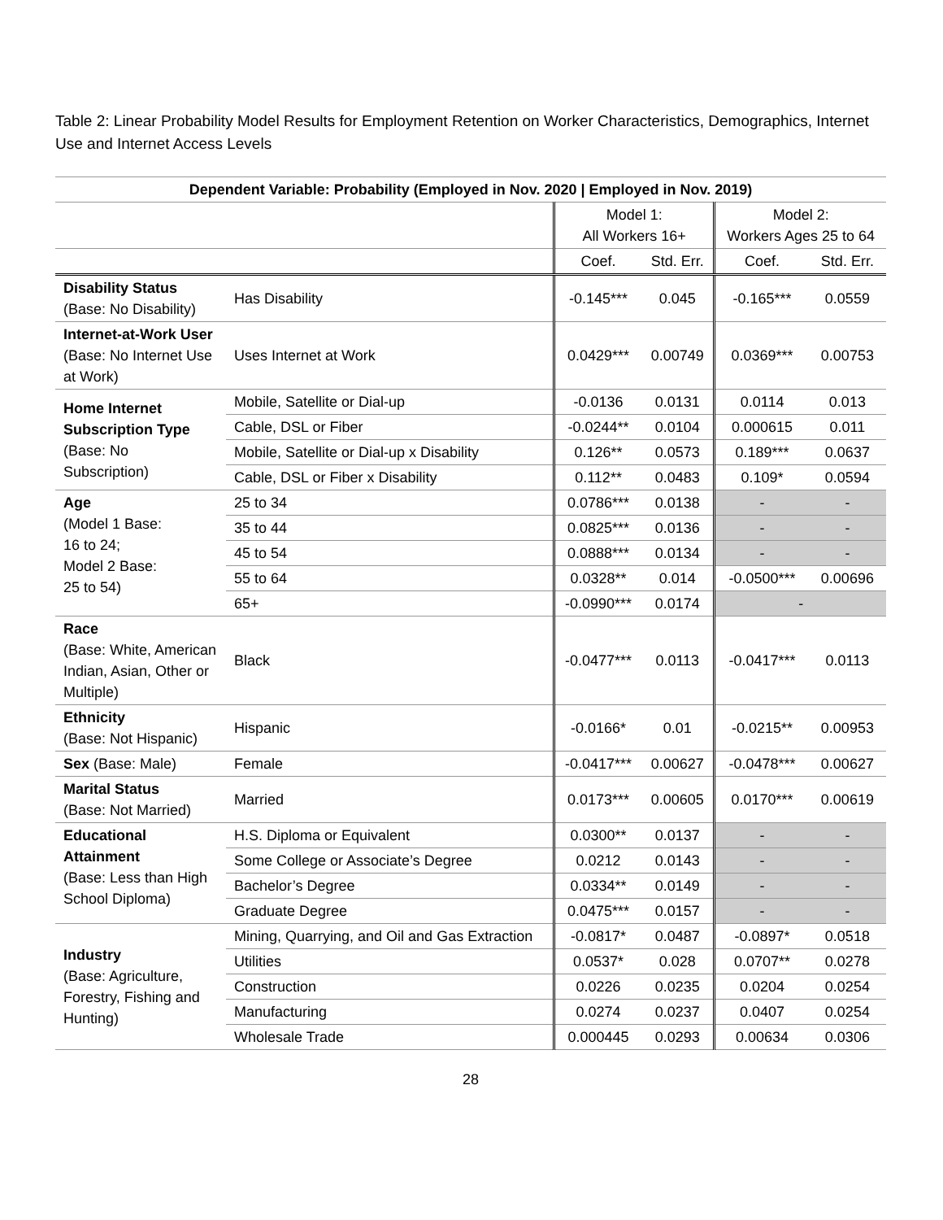Table 2: Linear Probability Model Results for Employment Retention on Worker Characteristics, Demographics, Internet Use and Internet Access Levels
| Dependent Variable: Probability (Employed in Nov. 2020 / Employed in Nov. 2019) | | | | | |
| --- | --- | --- | --- | --- | --- |
| | | Model 1: All Workers 16+ | | Model 2: Workers Ages 25 to 64 | |
| | | Coef. | Std. Err. | Coef. | Std. Err. |
| Disability Status (Base: No Disability) | Has Disability | -0.145*** | 0.045 | -0.165*** | 0.0559 |
| Internet-at-Work User (Base: No Internet Use at Work) | Uses Internet at Work | 0.0429*** | 0.00749 | 0.0369*** | 0.00753 |
| Home Internet Subscription Type (Base: No Subscription) | Mobile, Satellite or Dial-up | -0.0136 | 0.0131 | 0.0114 | 0.013 |
| | Cable, DSL or Fiber | -0.0244** | 0.0104 | 0.000615 | 0.011 |
| | Mobile, Satellite or Dial-up x Disability | 0.126** | 0.0573 | 0.189*** | 0.0637 |
| | Cable, DSL or Fiber x Disability | 0.112** | 0.0483 | 0.109* | 0.0594 |
| Age (Model 1 Base: 16 to 24; Model 2 Base: 25 to 54) | 25 to 34 | 0.0786*** | 0.0138 | - | - |
| | 35 to 44 | 0.0825*** | 0.0136 | - | - |
| | 45 to 54 | 0.0888*** | 0.0134 | - | - |
| | 55 to 64 | 0.0328** | 0.014 | -0.0500*** | 0.00696 |
| | 65+ | -0.0990*** | 0.0174 | - | |
| Race (Base: White, American Indian, Asian, Other or Multiple) | Black | -0.0477*** | 0.0113 | -0.0417*** | 0.0113 |
| Ethnicity (Base: Not Hispanic) | Hispanic | -0.0166* | 0.01 | -0.0215** | 0.00953 |
| Sex (Base: Male) | Female | -0.0417*** | 0.00627 | -0.0478*** | 0.00627 |
| Marital Status (Base: Not Married) | Married | 0.0173*** | 0.00605 | 0.0170*** | 0.00619 |
| Educational Attainment (Base: Less than High School Diploma) | H.S. Diploma or Equivalent | 0.0300** | 0.0137 | - | - |
| | Some College or Associate’s Degree | 0.0212 | 0.0143 | - | - |
| | Bachelor’s Degree | 0.0334** | 0.0149 | - | - |
| | Graduate Degree | 0.0475*** | 0.0157 | - | - |
| Industry (Base: Agriculture, Forestry, Fishing and Hunting) | Mining, Quarrying, and Oil and Gas Extraction | -0.0817* | 0.0487 | -0.0897* | 0.0518 |
| | Utilities | 0.0537* | 0.028 | 0.0707** | 0.0278 |
| | Construction | 0.0226 | 0.0235 | 0.0204 | 0.0254 |
| | Manufacturing | 0.0274 | 0.0237 | 0.0407 | 0.0254 |
| | Wholesale Trade | 0.000445 | 0.0293 | 0.00634 | 0.0306 |
28